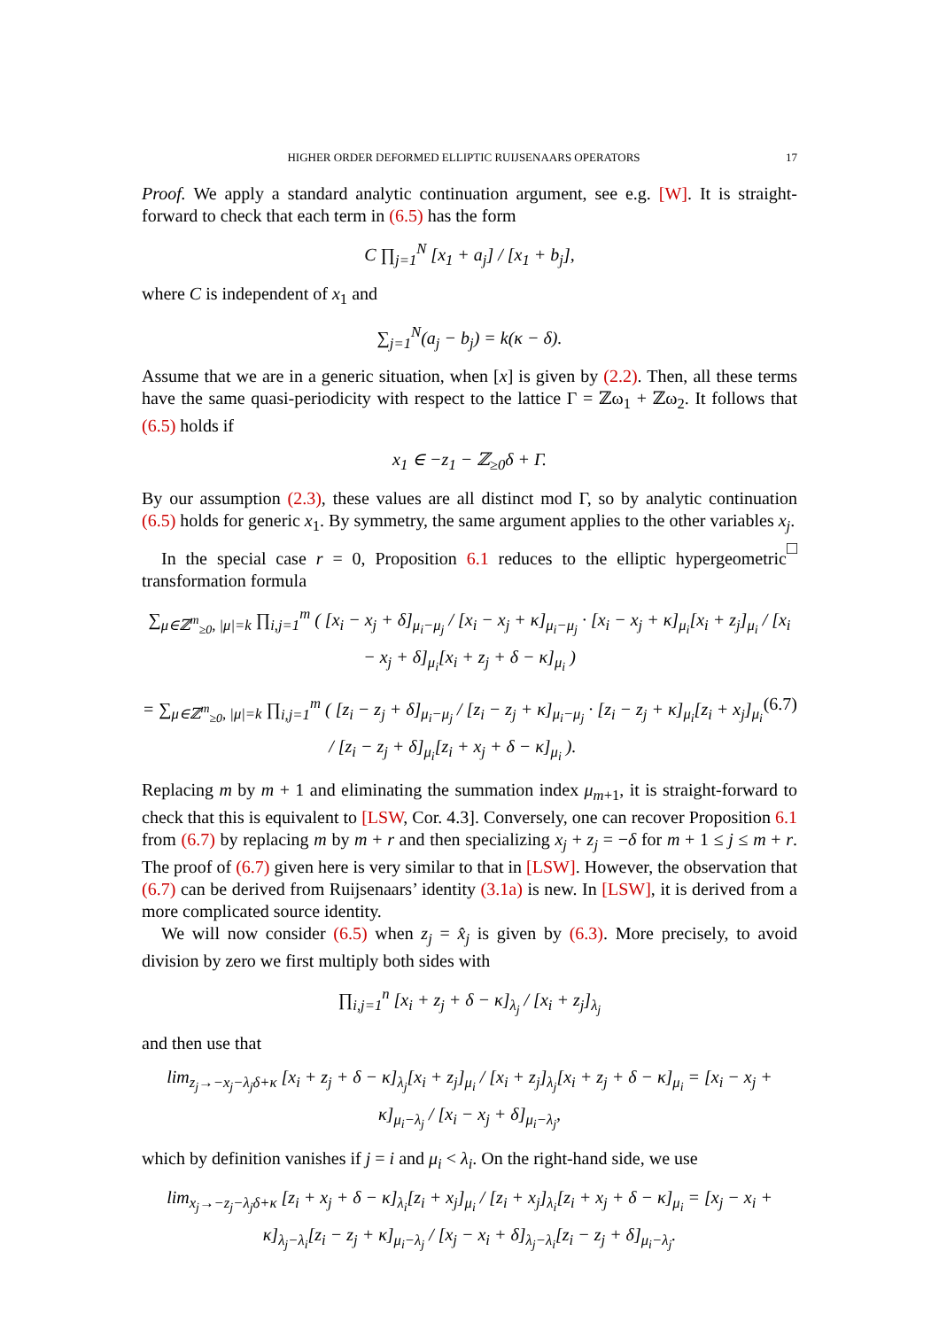HIGHER ORDER DEFORMED ELLIPTIC RUIJSENAARS OPERATORS 17
Proof. We apply a standard analytic continuation argument, see e.g. [W]. It is straight-forward to check that each term in (6.5) has the form
C ∏<sub>j=1</sub><sup>N</sup> [x<sub>1</sub> + a<sub>j</sub>] / [x<sub>1</sub> + b<sub>j</sub>],
where C is independent of x<sub>1</sub> and
∑<sub>j=1</sub><sup>N</sup>(a<sub>j</sub> − b<sub>j</sub>) = k(κ − δ).
Assume that we are in a generic situation, when [x] is given by (2.2). Then, all these terms have the same quasi-periodicity with respect to the lattice Γ = ℤω<sub>1</sub> + ℤω<sub>2</sub>. It follows that (6.5) holds if
x<sub>1</sub> ∈ −z<sub>1</sub> − ℤ<sub>≥0</sub>δ + Γ.
By our assumption (2.3), these values are all distinct mod Γ, so by analytic continuation (6.5) holds for generic x<sub>1</sub>. By symmetry, the same argument applies to the other variables x<sub>j</sub>. □
In the special case r = 0, Proposition 6.1 reduces to the elliptic hypergeometric transformation formula
∑<sub>μ∈ℤ<sup>m</sup><sub>≥0</sub>, |μ|=k</sub> ∏<sub>i,j=1</sub><sup>m</sup> ( [x<sub>i</sub> − x<sub>j</sub> + δ]<sub>μ<sub>i</sub>−μ<sub>j</sub></sub> / [x<sub>i</sub> − x<sub>j</sub> + κ]<sub>μ<sub>i</sub>−μ<sub>j</sub></sub> · [x<sub>i</sub> − x<sub>j</sub> + κ]<sub>μ<sub>i</sub></sub>[x<sub>i</sub> + z<sub>j</sub>]<sub>μ<sub>i</sub></sub> / [x<sub>i</sub> − x<sub>j</sub> + δ]<sub>μ<sub>i</sub></sub>[x<sub>i</sub> + z<sub>j</sub> + δ − κ]<sub>μ<sub>i</sub></sub> )
= ∑<sub>μ∈ℤ<sup>m</sup><sub>≥0</sub>, |μ|=k</sub> ∏<sub>i,j=1</sub><sup>m</sup> ( [z<sub>i</sub> − z<sub>j</sub> + δ]<sub>μ<sub>i</sub>−μ<sub>j</sub></sub> / [z<sub>i</sub> − z<sub>j</sub> + κ]<sub>μ<sub>i</sub>−μ<sub>j</sub></sub> · [z<sub>i</sub> − z<sub>j</sub> + κ]<sub>μ<sub>i</sub></sub>[z<sub>i</sub> + x<sub>j</sub>]<sub>μ<sub>i</sub></sub> / [z<sub>i</sub> − z<sub>j</sub> + δ]<sub>μ<sub>i</sub></sub>[z<sub>i</sub> + x<sub>j</sub> + δ − κ]<sub>μ<sub>i</sub></sub> ). (6.7)
Replacing m by m + 1 and eliminating the summation index μ<sub>m+1</sub>, it is straight-forward to check that this is equivalent to [LSW, Cor. 4.3]. Conversely, one can recover Proposition 6.1 from (6.7) by replacing m by m + r and then specializing x<sub>j</sub> + z<sub>j</sub> = −δ for m + 1 ≤ j ≤ m + r. The proof of (6.7) given here is very similar to that in [LSW]. However, the observation that (6.7) can be derived from Ruijsenaars’ identity (3.1a) is new. In [LSW], it is derived from a more complicated source identity.
We will now consider (6.5) when z<sub>j</sub> = x̂<sub>j</sub> is given by (6.3). More precisely, to avoid division by zero we first multiply both sides with
∏<sub>i,j=1</sub><sup>n</sup> [x<sub>i</sub> + z<sub>j</sub> + δ − κ]<sub>λ<sub>j</sub></sub> / [x<sub>i</sub> + z<sub>j</sub>]<sub>λ<sub>j</sub></sub>
and then use that
lim<sub>z<sub>j</sub>→−x<sub>j</sub>−λ<sub>j</sub>δ+κ</sub> [x<sub>i</sub> + z<sub>j</sub> + δ − κ]<sub>λ<sub>j</sub></sub>[x<sub>i</sub> + z<sub>j</sub>]<sub>μ<sub>i</sub></sub> / [x<sub>i</sub> + z<sub>j</sub>]<sub>λ<sub>j</sub></sub>[x<sub>i</sub> + z<sub>j</sub> + δ − κ]<sub>μ<sub>i</sub></sub> = [x<sub>i</sub> − x<sub>j</sub> + κ]<sub>μ<sub>i</sub>−λ<sub>j</sub></sub> / [x<sub>i</sub> − x<sub>j</sub> + δ]<sub>μ<sub>i</sub>−λ<sub>j</sub></sub>,
which by definition vanishes if j = i and μ<sub>i</sub> < λ<sub>i</sub>. On the right-hand side, we use
lim<sub>x<sub>j</sub>→−z<sub>j</sub>−λ<sub>j</sub>δ+κ</sub> [z<sub>i</sub> + x<sub>j</sub> + δ − κ]<sub>λ<sub>i</sub></sub>[z<sub>i</sub> + x<sub>j</sub>]<sub>μ<sub>i</sub></sub> / [z<sub>i</sub> + x<sub>j</sub>]<sub>λ<sub>i</sub></sub>[z<sub>i</sub> + x<sub>j</sub> + δ − κ]<sub>μ<sub>i</sub></sub> = [x<sub>j</sub> − x<sub>i</sub> + κ]<sub>λ<sub>j</sub>−λ<sub>i</sub></sub>[z<sub>i</sub> − z<sub>j</sub> + κ]<sub>μ<sub>i</sub>−λ<sub>j</sub></sub> / [x<sub>j</sub> − x<sub>i</sub> + δ]<sub>λ<sub>j</sub>−λ<sub>i</sub></sub>[z<sub>i</sub> − z<sub>j</sub> + δ]<sub>μ<sub>i</sub>−λ<sub>j</sub></sub>.